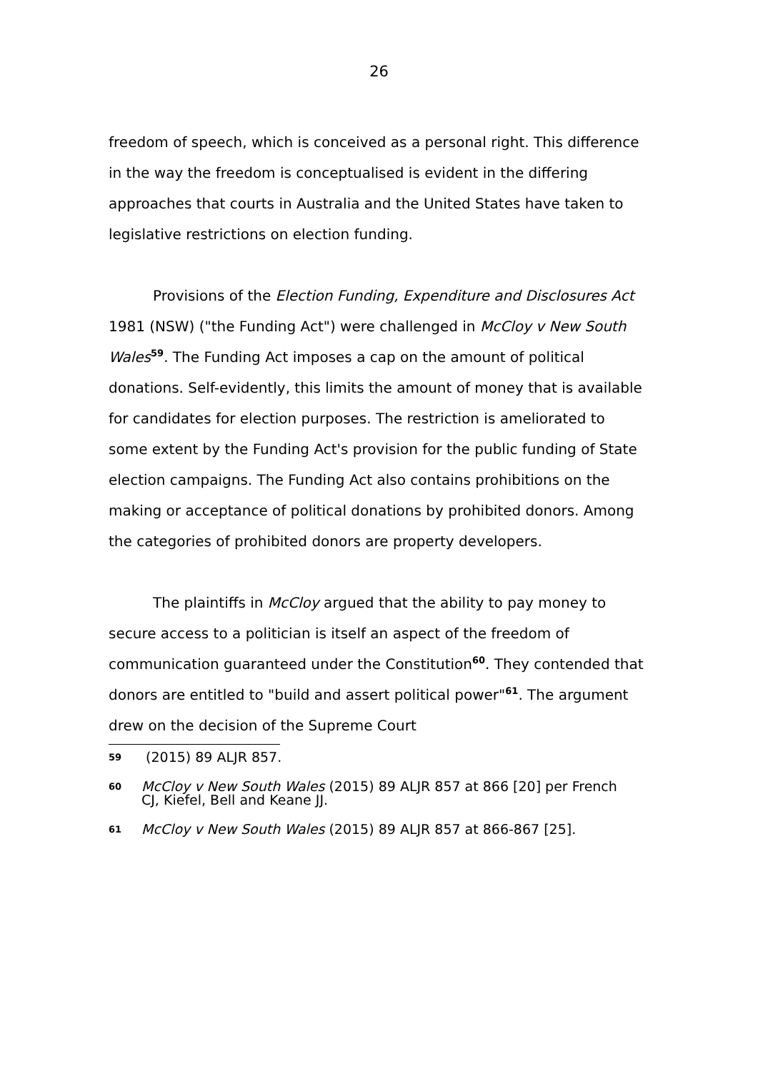26
freedom of speech, which is conceived as a personal right. This difference in the way the freedom is conceptualised is evident in the differing approaches that courts in Australia and the United States have taken to legislative restrictions on election funding.
Provisions of the Election Funding, Expenditure and Disclosures Act 1981 (NSW) ("the Funding Act") were challenged in McCloy v New South Wales<sup>59</sup>. The Funding Act imposes a cap on the amount of political donations. Self-evidently, this limits the amount of money that is available for candidates for election purposes. The restriction is ameliorated to some extent by the Funding Act's provision for the public funding of State election campaigns. The Funding Act also contains prohibitions on the making or acceptance of political donations by prohibited donors. Among the categories of prohibited donors are property developers.
The plaintiffs in McCloy argued that the ability to pay money to secure access to a politician is itself an aspect of the freedom of communication guaranteed under the Constitution<sup>60</sup>. They contended that donors are entitled to "build and assert political power"<sup>61</sup>. The argument drew on the decision of the Supreme Court
59 (2015) 89 ALJR 857.
60 McCloy v New South Wales (2015) 89 ALJR 857 at 866 [20] per French CJ, Kiefel, Bell and Keane JJ.
61 McCloy v New South Wales (2015) 89 ALJR 857 at 866-867 [25].